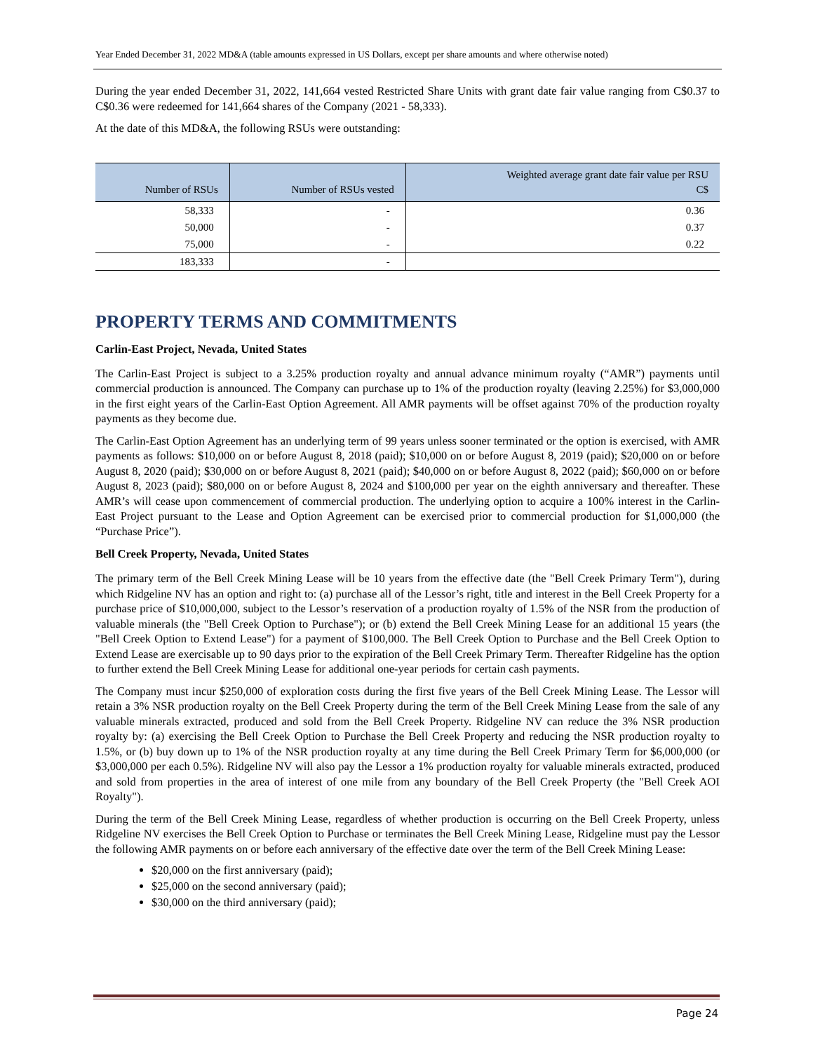Year Ended December 31, 2022 MD&A (table amounts expressed in US Dollars, except per share amounts and where otherwise noted)
During the year ended December 31, 2022, 141,664 vested Restricted Share Units with grant date fair value ranging from C$0.37 to C$0.36 were redeemed for 141,664 shares of the Company (2021 - 58,333).
At the date of this MD&A, the following RSUs were outstanding:
| Number of RSUs | Number of RSUs vested | Weighted average grant date fair value per RSU C$ |
| --- | --- | --- |
| 58,333 | - | 0.36 |
| 50,000 | - | 0.37 |
| 75,000 | - | 0.22 |
| 183,333 | - | |
PROPERTY TERMS AND COMMITMENTS
Carlin-East Project, Nevada, United States
The Carlin-East Project is subject to a 3.25% production royalty and annual advance minimum royalty (“AMR”) payments until commercial production is announced. The Company can purchase up to 1% of the production royalty (leaving 2.25%) for $3,000,000 in the first eight years of the Carlin-East Option Agreement. All AMR payments will be offset against 70% of the production royalty payments as they become due.
The Carlin-East Option Agreement has an underlying term of 99 years unless sooner terminated or the option is exercised, with AMR payments as follows: $10,000 on or before August 8, 2018 (paid); $10,000 on or before August 8, 2019 (paid); $20,000 on or before August 8, 2020 (paid); $30,000 on or before August 8, 2021 (paid); $40,000 on or before August 8, 2022 (paid); $60,000 on or before August 8, 2023 (paid); $80,000 on or before August 8, 2024 and $100,000 per year on the eighth anniversary and thereafter. These AMR’s will cease upon commencement of commercial production. The underlying option to acquire a 100% interest in the Carlin-East Project pursuant to the Lease and Option Agreement can be exercised prior to commercial production for $1,000,000 (the “Purchase Price”).
Bell Creek Property, Nevada, United States
The primary term of the Bell Creek Mining Lease will be 10 years from the effective date (the "Bell Creek Primary Term"), during which Ridgeline NV has an option and right to: (a) purchase all of the Lessor’s right, title and interest in the Bell Creek Property for a purchase price of $10,000,000, subject to the Lessor’s reservation of a production royalty of 1.5% of the NSR from the production of valuable minerals (the "Bell Creek Option to Purchase"); or (b) extend the Bell Creek Mining Lease for an additional 15 years (the "Bell Creek Option to Extend Lease") for a payment of $100,000. The Bell Creek Option to Purchase and the Bell Creek Option to Extend Lease are exercisable up to 90 days prior to the expiration of the Bell Creek Primary Term. Thereafter Ridgeline has the option to further extend the Bell Creek Mining Lease for additional one-year periods for certain cash payments.
The Company must incur $250,000 of exploration costs during the first five years of the Bell Creek Mining Lease. The Lessor will retain a 3% NSR production royalty on the Bell Creek Property during the term of the Bell Creek Mining Lease from the sale of any valuable minerals extracted, produced and sold from the Bell Creek Property. Ridgeline NV can reduce the 3% NSR production royalty by: (a) exercising the Bell Creek Option to Purchase the Bell Creek Property and reducing the NSR production royalty to 1.5%, or (b) buy down up to 1% of the NSR production royalty at any time during the Bell Creek Primary Term for $6,000,000 (or $3,000,000 per each 0.5%). Ridgeline NV will also pay the Lessor a 1% production royalty for valuable minerals extracted, produced and sold from properties in the area of interest of one mile from any boundary of the Bell Creek Property (the "Bell Creek AOI Royalty").
During the term of the Bell Creek Mining Lease, regardless of whether production is occurring on the Bell Creek Property, unless Ridgeline NV exercises the Bell Creek Option to Purchase or terminates the Bell Creek Mining Lease, Ridgeline must pay the Lessor the following AMR payments on or before each anniversary of the effective date over the term of the Bell Creek Mining Lease:
$20,000 on the first anniversary (paid);
$25,000 on the second anniversary (paid);
$30,000 on the third anniversary (paid);
Page 24